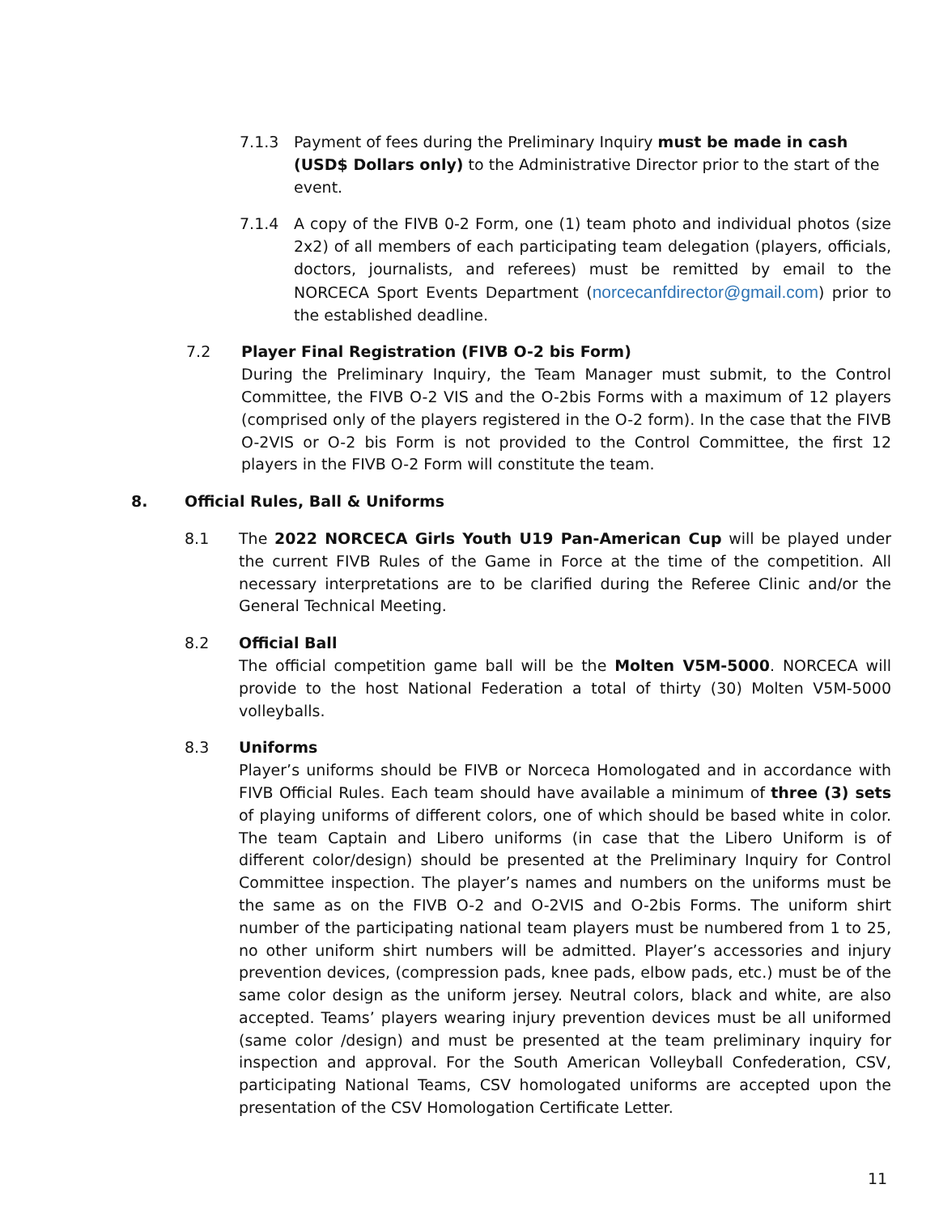7.1.3 Payment of fees during the Preliminary Inquiry must be made in cash (USD$ Dollars only) to the Administrative Director prior to the start of the event.
7.1.4 A copy of the FIVB 0-2 Form, one (1) team photo and individual photos (size 2x2) of all members of each participating team delegation (players, officials, doctors, journalists, and referees) must be remitted by email to the NORCECA Sport Events Department (norcecanfdirector@gmail.com) prior to the established deadline.
7.2 Player Final Registration (FIVB O-2 bis Form)
During the Preliminary Inquiry, the Team Manager must submit, to the Control Committee, the FIVB O-2 VIS and the O-2bis Forms with a maximum of 12 players (comprised only of the players registered in the O-2 form). In the case that the FIVB O-2VIS or O-2 bis Form is not provided to the Control Committee, the first 12 players in the FIVB O-2 Form will constitute the team.
8. Official Rules, Ball & Uniforms
8.1 The 2022 NORCECA Girls Youth U19 Pan-American Cup will be played under the current FIVB Rules of the Game in Force at the time of the competition. All necessary interpretations are to be clarified during the Referee Clinic and/or the General Technical Meeting.
8.2 Official Ball
The official competition game ball will be the Molten V5M-5000. NORCECA will provide to the host National Federation a total of thirty (30) Molten V5M-5000 volleyballs.
8.3 Uniforms
Player’s uniforms should be FIVB or Norceca Homologated and in accordance with FIVB Official Rules. Each team should have available a minimum of three (3) sets of playing uniforms of different colors, one of which should be based white in color. The team Captain and Libero uniforms (in case that the Libero Uniform is of different color/design) should be presented at the Preliminary Inquiry for Control Committee inspection. The player’s names and numbers on the uniforms must be the same as on the FIVB O-2 and O-2VIS and O-2bis Forms. The uniform shirt number of the participating national team players must be numbered from 1 to 25, no other uniform shirt numbers will be admitted. Player’s accessories and injury prevention devices, (compression pads, knee pads, elbow pads, etc.) must be of the same color design as the uniform jersey. Neutral colors, black and white, are also accepted. Teams’ players wearing injury prevention devices must be all uniformed (same color /design) and must be presented at the team preliminary inquiry for inspection and approval. For the South American Volleyball Confederation, CSV, participating National Teams, CSV homologated uniforms are accepted upon the presentation of the CSV Homologation Certificate Letter.
11